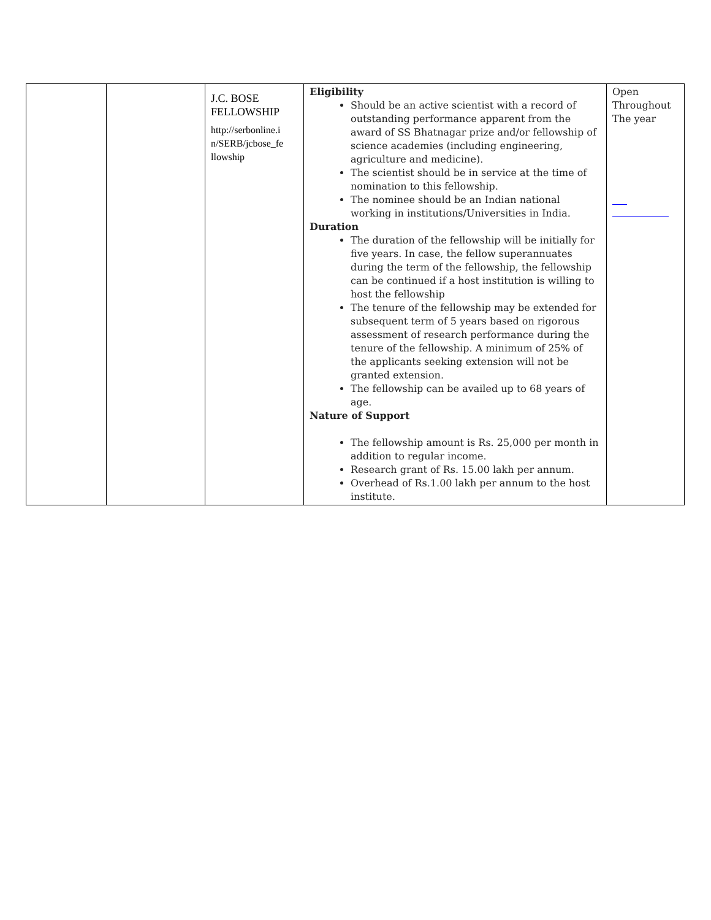| | | J.C. BOSE FELLOWSHIP http://serbonline.i n/SERB/jcbose_fe llowship | Eligibility Should be an active scientist with a record of outstanding performance apparent from the award of SS Bhatnagar prize and/or fellowship of science academies (including engineering, agriculture and medicine). The scientist should be in service at the time of nomination to this fellowship. The nominee should be an Indian national working in institutions/Universities in India. Duration The duration of the fellowship will be initially for five years. In case, the fellow superannuates during the term of the fellowship, the fellowship can be continued if a host institution is willing to host the fellowship The tenure of the fellowship may be extended for subsequent term of 5 years based on rigorous assessment of research performance during the tenure of the fellowship. A minimum of 25% of the applicants seeking extension will not be granted extension. The fellowship can be availed up to 68 years of age. Nature of Support The fellowship amount is Rs. 25,000 per month in addition to regular income. Research grant of Rs. 15.00 lakh per annum. Overhead of Rs.1.00 lakh per annum to the host institute. | Open Throughout The year |